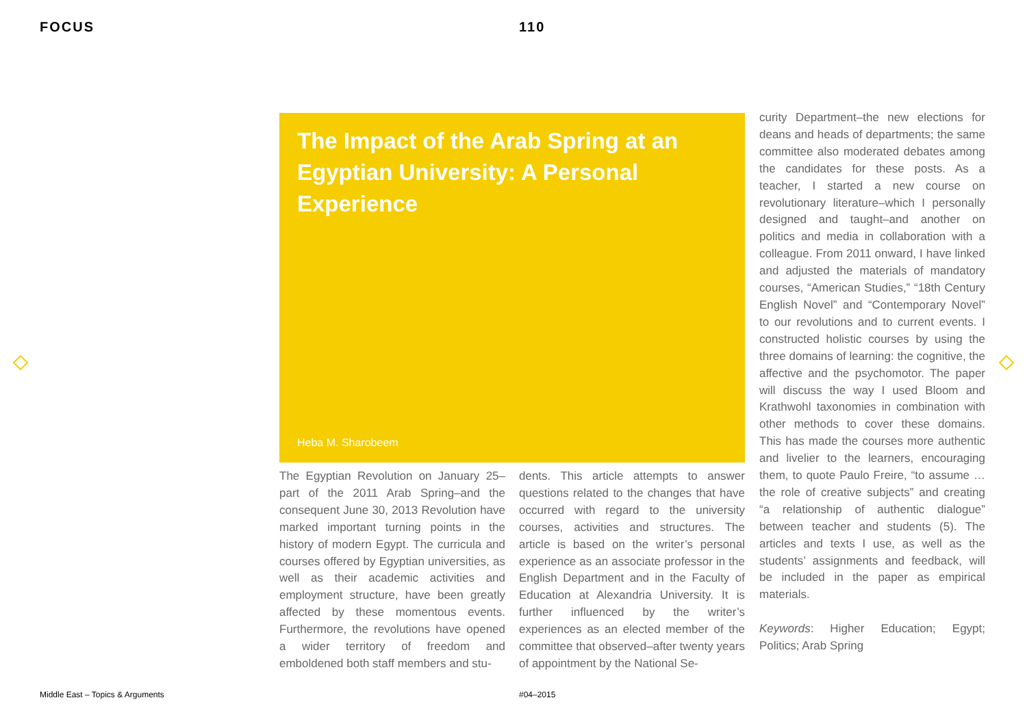FOCUS 110
The Impact of the Arab Spring at an Egyptian University: A Personal Experience
Heba M. Sharobeem
The Egyptian Revolution on January 25–part of the 2011 Arab Spring–and the consequent June 30, 2013 Revolution have marked important turning points in the history of modern Egypt. The curricula and courses offered by Egyptian universities, as well as their academic activities and employment structure, have been greatly affected by these momentous events. Furthermore, the revolutions have opened a wider territory of freedom and emboldened both staff members and stu-
dents. This article attempts to answer questions related to the changes that have occurred with regard to the university courses, activities and structures. The article is based on the writer’s personal experience as an associate professor in the English Department and in the Faculty of Education at Alexandria University. It is further influenced by the writer’s experiences as an elected member of the committee that observed–after twenty years of appointment by the National Se-
curity Department–the new elections for deans and heads of departments; the same committee also moderated debates among the candidates for these posts. As a teacher, I started a new course on revolutionary literature–which I personally designed and taught–and another on politics and media in collaboration with a colleague. From 2011 onward, I have linked and adjusted the materials of mandatory courses, “American Studies,” “18th Century English Novel” and “Contemporary Novel” to our revolutions and to current events. I constructed holistic courses by using the three domains of learning: the cognitive, the affective and the psychomotor. The paper will discuss the way I used Bloom and Krathwohl taxonomies in combination with other methods to cover these domains. This has made the courses more authentic and livelier to the learners, encouraging them, to quote Paulo Freire, “to assume …the role of creative subjects” and creating “a relationship of authentic dialogue” between teacher and students (5). The articles and texts I use, as well as the students’ assignments and feedback, will be included in the paper as empirical materials.
Keywords: Higher Education; Egypt; Politics; Arab Spring
Middle East – Topics & Arguments
#04–2015